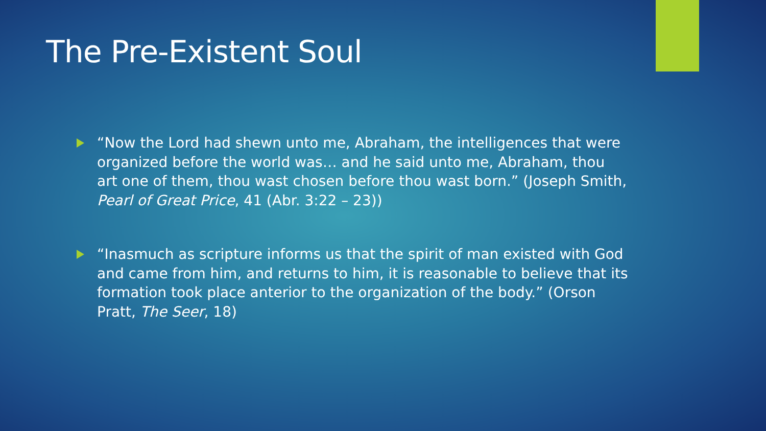The Pre-Existent Soul
“Now the Lord had shewn unto me, Abraham, the intelligences that were organized before the world was… and he said unto me, Abraham, thou art one of them, thou wast chosen before thou wast born.” (Joseph Smith, Pearl of Great Price, 41 (Abr. 3:22 – 23))
“Inasmuch as scripture informs us that the spirit of man existed with God and came from him, and returns to him, it is reasonable to believe that its formation took place anterior to the organization of the body.” (Orson Pratt, The Seer, 18)